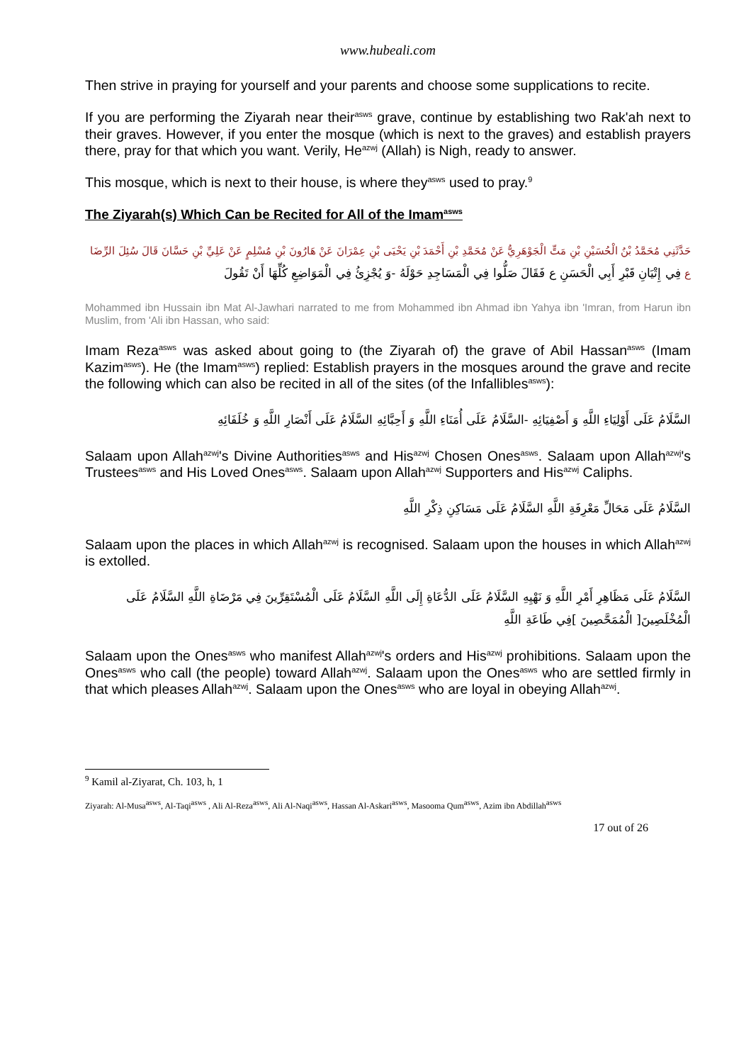www.hubeali.com
Then strive in praying for yourself and your parents and choose some supplications to recite.
If you are performing the Ziyarah near their<sup>asws</sup> grave, continue by establishing two Rak'ah next to their graves. However, if you enter the mosque (which is next to the graves) and establish prayers there, pray for that which you want. Verily, He<sup>azwj</sup> (Allah) is Nigh, ready to answer.
This mosque, which is next to their house, is where they<sup>asws</sup> used to pray.<sup>9</sup>
The Ziyarah(s) Which Can be Recited for All of the Imam<sup>asws</sup>
حَدَّثَنِي مُحَمَّدُ بْنُ الْحُسَيْنِ بْنِ مَتٍّ الْجَوْهَرِيُّ عَنْ مُحَمَّدِ بْنِ أَحْمَدَ بْنِ يَحْيَى بْنِ عِمْرَانَ عَنْ هَارُونَ بْنِ مُسْلِمٍ عَنْ عَلِيِّ بْنِ حَسَّانَ قَالَ سُئِلَ الرِّضَا ع فِي إِتْيَانِ قَبْرِ أَبِي الْحَسَنِ ع فَقَالَ صَلُّوا فِي الْمَسَاجِدِ حَوْلَهُ -وَ يُجْزِئُ فِي الْمَوَاضِعِ كُلِّهَا أَنْ تَقُولَ
Mohammed ibn Hussain ibn Mat Al-Jawhari narrated to me from Mohammed ibn Ahmad ibn Yahya ibn 'Imran, from Harun ibn Muslim, from 'Ali ibn Hassan, who said:
Imam Reza<sup>asws</sup> was asked about going to (the Ziyarah of) the grave of Abil Hassan<sup>asws</sup> (Imam Kazim<sup>asws</sup>). He (the Imam<sup>asws</sup>) replied: Establish prayers in the mosques around the grave and recite the following which can also be recited in all of the sites (of the Infallibles<sup>asws</sup>):
السَّلَامُ عَلَى أَوْلِيَاءِ اللَّهِ وَ أَصْفِيَائِهِ -السَّلَامُ عَلَى أُمَنَاءِ اللَّهِ وَ أَحِبَّائِهِ السَّلَامُ عَلَى أَنْصَارِ اللَّهِ وَ خُلَفَائِهِ
Salaam upon Allah<sup>azwj</sup>'s Divine Authorities<sup>asws</sup> and His<sup>azwj</sup> Chosen Ones<sup>asws</sup>. Salaam upon Allah<sup>azwj</sup>'s Trustees<sup>asws</sup> and His Loved Ones<sup>asws</sup>. Salaam upon Allah<sup>azwj</sup> Supporters and His<sup>azwj</sup> Caliphs.
السَّلَامُ عَلَى مَحَالِّ مَعْرِفَةِ اللَّهِ السَّلَامُ عَلَى مَسَاكِنِ ذِكْرِ اللَّهِ
Salaam upon the places in which Allah<sup>azwj</sup> is recognised. Salaam upon the houses in which Allah<sup>azwj</sup> is extolled.
السَّلَامُ عَلَى مَظَاهِرِ أَمْرِ اللَّهِ وَ نَهْيِهِ السَّلَامُ عَلَى الدُّعَاةِ إِلَى اللَّهِ السَّلَامُ عَلَى الْمُسْتَقِرِّينَ فِي مَرْضَاةِ اللَّهِ السَّلَامُ عَلَى الْمُخْلَصِينَ[ الْمُمَحَّصِينَ ]فِي طَاعَةِ اللَّهِ
Salaam upon the Ones<sup>asws</sup> who manifest Allah<sup>azwj</sup>'s orders and His<sup>azwj</sup> prohibitions. Salaam upon the Ones<sup>asws</sup> who call (the people) toward Allah<sup>azwj</sup>. Salaam upon the Ones<sup>asws</sup> who are settled firmly in that which pleases Allah<sup>azwj</sup>. Salaam upon the Ones<sup>asws</sup> who are loyal in obeying Allah<sup>azwj</sup>.
<sup>9</sup> Kamil al-Ziyarat, Ch. 103, h, 1
Ziyarah: Al-Musa<sup>asws</sup>, Al-Taqi<sup>asws</sup> , Ali Al-Reza<sup>asws</sup>, Ali Al-Naqi<sup>asws</sup>, Hassan Al-Askari<sup>asws</sup>, Masooma Qum<sup>asws</sup>, Azim ibn Abdillah<sup>asws</sup>
17 out of 26